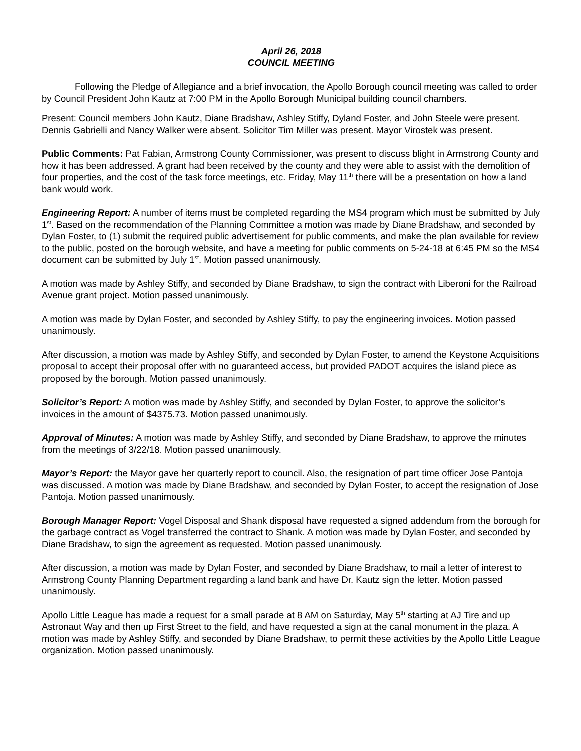April 26, 2018
COUNCIL MEETING
Following the Pledge of Allegiance and a brief invocation, the Apollo Borough council meeting was called to order by Council President John Kautz at 7:00 PM in the Apollo Borough Municipal building council chambers.
Present: Council members John Kautz, Diane Bradshaw, Ashley Stiffy, Dyland Foster, and John Steele were present. Dennis Gabrielli and Nancy Walker were absent. Solicitor Tim Miller was present. Mayor Virostek was present.
Public Comments: Pat Fabian, Armstrong County Commissioner, was present to discuss blight in Armstrong County and how it has been addressed. A grant had been received by the county and they were able to assist with the demolition of four properties, and the cost of the task force meetings, etc. Friday, May 11<sup>th</sup> there will be a presentation on how a land bank would work.
Engineering Report: A number of items must be completed regarding the MS4 program which must be submitted by July 1<sup>st</sup>. Based on the recommendation of the Planning Committee a motion was made by Diane Bradshaw, and seconded by Dylan Foster, to (1) submit the required public advertisement for public comments, and make the plan available for review to the public, posted on the borough website, and have a meeting for public comments on 5-24-18 at 6:45 PM so the MS4 document can be submitted by July 1<sup>st</sup>. Motion passed unanimously.
A motion was made by Ashley Stiffy, and seconded by Diane Bradshaw, to sign the contract with Liberoni for the Railroad Avenue grant project. Motion passed unanimously.
A motion was made by Dylan Foster, and seconded by Ashley Stiffy, to pay the engineering invoices. Motion passed unanimously.
After discussion, a motion was made by Ashley Stiffy, and seconded by Dylan Foster, to amend the Keystone Acquisitions proposal to accept their proposal offer with no guaranteed access, but provided PADOT acquires the island piece as proposed by the borough. Motion passed unanimously.
Solicitor’s Report: A motion was made by Ashley Stiffy, and seconded by Dylan Foster, to approve the solicitor’s invoices in the amount of $4375.73. Motion passed unanimously.
Approval of Minutes: A motion was made by Ashley Stiffy, and seconded by Diane Bradshaw, to approve the minutes from the meetings of 3/22/18. Motion passed unanimously.
Mayor’s Report: the Mayor gave her quarterly report to council. Also, the resignation of part time officer Jose Pantoja was discussed. A motion was made by Diane Bradshaw, and seconded by Dylan Foster, to accept the resignation of Jose Pantoja. Motion passed unanimously.
Borough Manager Report: Vogel Disposal and Shank disposal have requested a signed addendum from the borough for the garbage contract as Vogel transferred the contract to Shank. A motion was made by Dylan Foster, and seconded by Diane Bradshaw, to sign the agreement as requested. Motion passed unanimously.
After discussion, a motion was made by Dylan Foster, and seconded by Diane Bradshaw, to mail a letter of interest to Armstrong County Planning Department regarding a land bank and have Dr. Kautz sign the letter. Motion passed unanimously.
Apollo Little League has made a request for a small parade at 8 AM on Saturday, May 5<sup>th</sup> starting at AJ Tire and up Astronaut Way and then up First Street to the field, and have requested a sign at the canal monument in the plaza. A motion was made by Ashley Stiffy, and seconded by Diane Bradshaw, to permit these activities by the Apollo Little League organization. Motion passed unanimously.